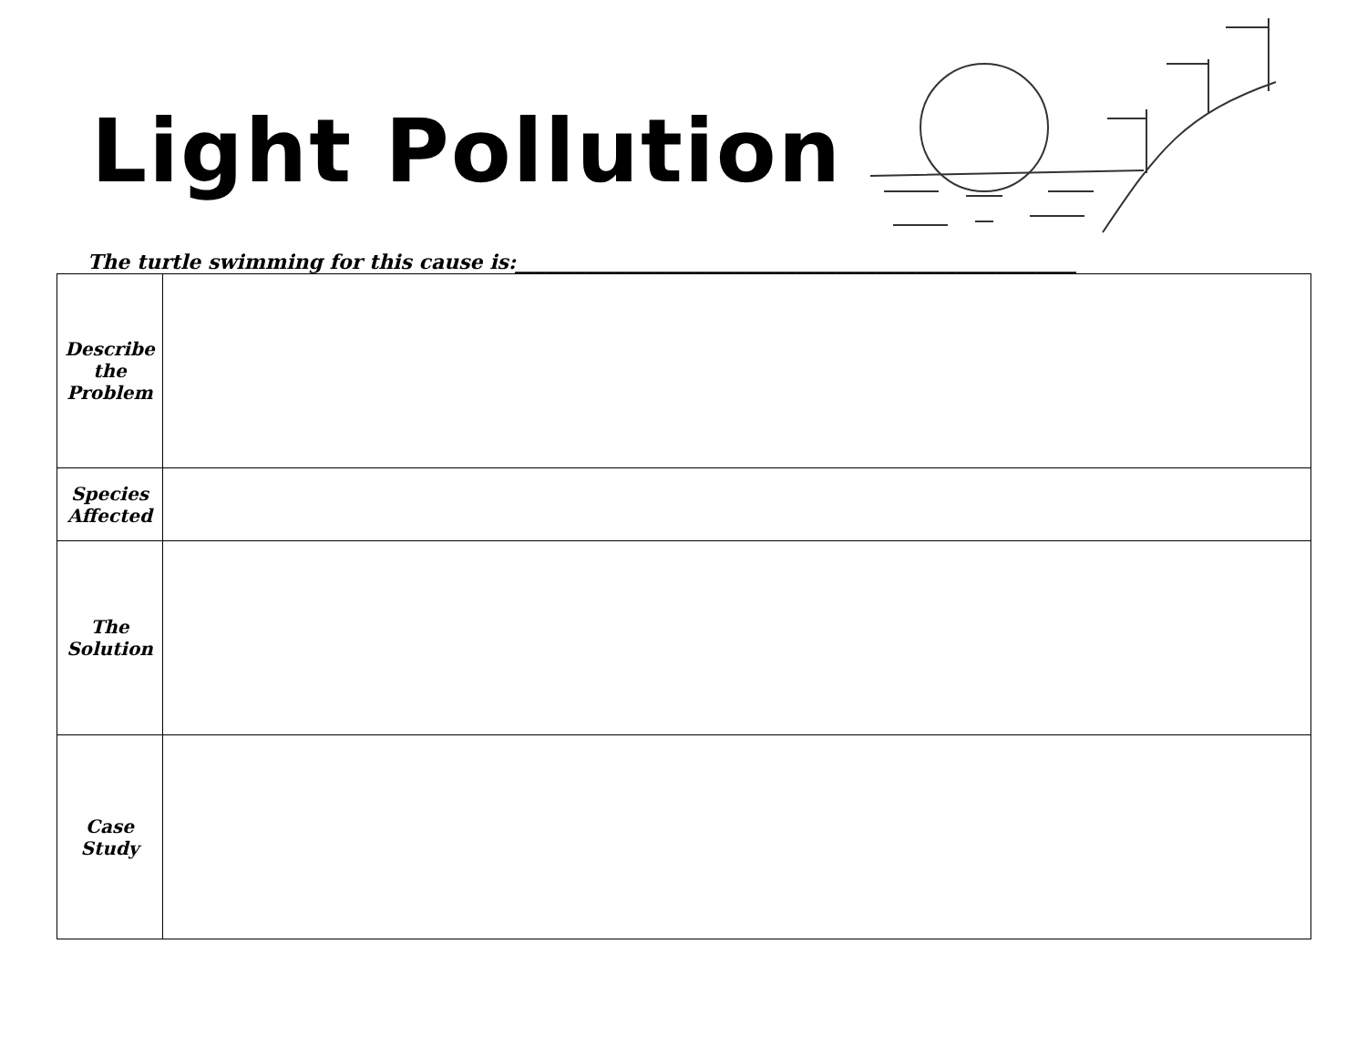Light Pollution
The turtle swimming for this cause is:________________________________________________________
| Describe the Problem | |
| Species Affected | |
| The Solution | |
| Case Study | |